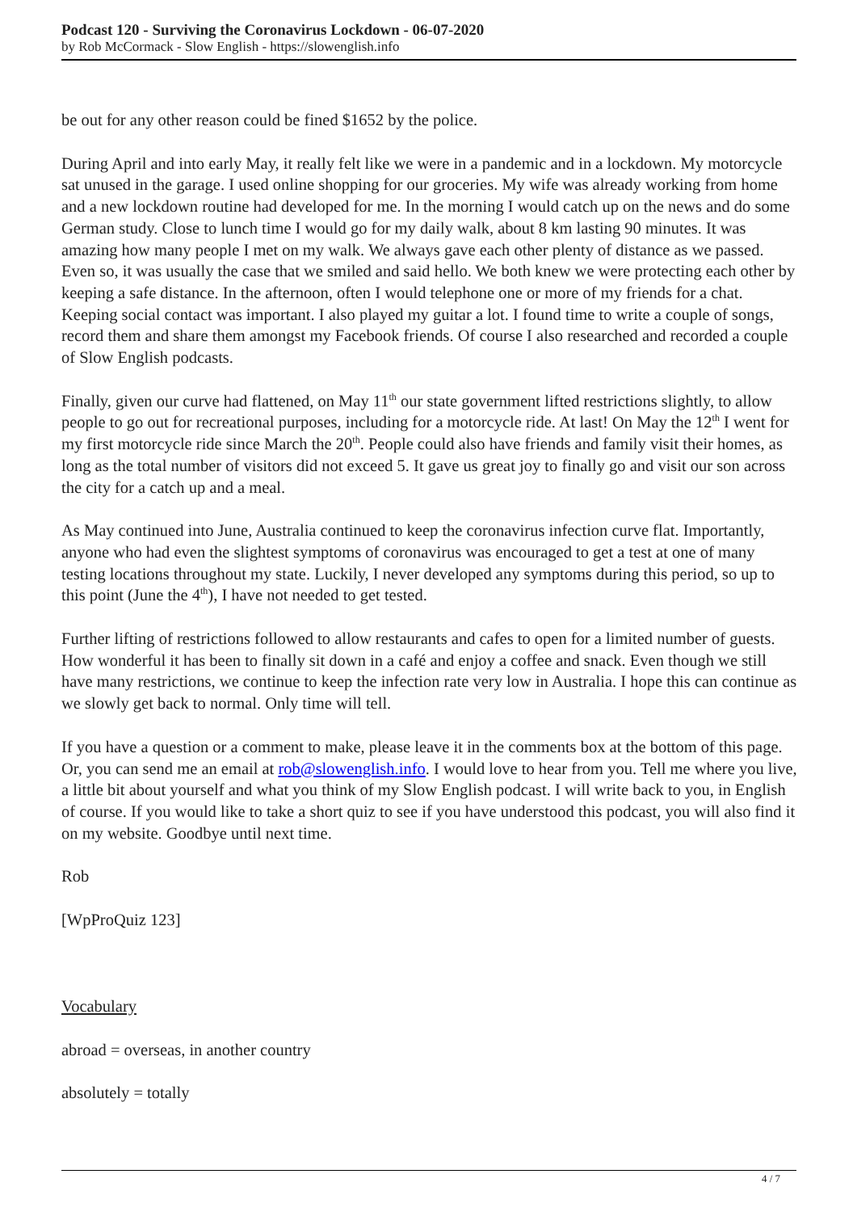Podcast 120 - Surviving the Coronavirus Lockdown - 06-07-2020
by Rob McCormack - Slow English - https://slowenglish.info
be out for any other reason could be fined $1652 by the police.
During April and into early May, it really felt like we were in a pandemic and in a lockdown. My motorcycle sat unused in the garage. I used online shopping for our groceries. My wife was already working from home and a new lockdown routine had developed for me. In the morning I would catch up on the news and do some German study. Close to lunch time I would go for my daily walk, about 8 km lasting 90 minutes. It was amazing how many people I met on my walk. We always gave each other plenty of distance as we passed. Even so, it was usually the case that we smiled and said hello. We both knew we were protecting each other by keeping a safe distance. In the afternoon, often I would telephone one or more of my friends for a chat. Keeping social contact was important. I also played my guitar a lot. I found time to write a couple of songs, record them and share them amongst my Facebook friends. Of course I also researched and recorded a couple of Slow English podcasts.
Finally, given our curve had flattened, on May 11<sup>th</sup> our state government lifted restrictions slightly, to allow people to go out for recreational purposes, including for a motorcycle ride. At last! On May the 12<sup>th</sup> I went for my first motorcycle ride since March the 20<sup>th</sup>. People could also have friends and family visit their homes, as long as the total number of visitors did not exceed 5. It gave us great joy to finally go and visit our son across the city for a catch up and a meal.
As May continued into June, Australia continued to keep the coronavirus infection curve flat. Importantly, anyone who had even the slightest symptoms of coronavirus was encouraged to get a test at one of many testing locations throughout my state. Luckily, I never developed any symptoms during this period, so up to this point (June the 4<sup>th</sup>), I have not needed to get tested.
Further lifting of restrictions followed to allow restaurants and cafes to open for a limited number of guests. How wonderful it has been to finally sit down in a café and enjoy a coffee and snack. Even though we still have many restrictions, we continue to keep the infection rate very low in Australia. I hope this can continue as we slowly get back to normal. Only time will tell.
If you have a question or a comment to make, please leave it in the comments box at the bottom of this page. Or, you can send me an email at rob@slowenglish.info. I would love to hear from you. Tell me where you live, a little bit about yourself and what you think of my Slow English podcast. I will write back to you, in English of course. If you would like to take a short quiz to see if you have understood this podcast, you will also find it on my website. Goodbye until next time.
Rob
[WpProQuiz 123]
Vocabulary
abroad = overseas, in another country
absolutely = totally
4 / 7